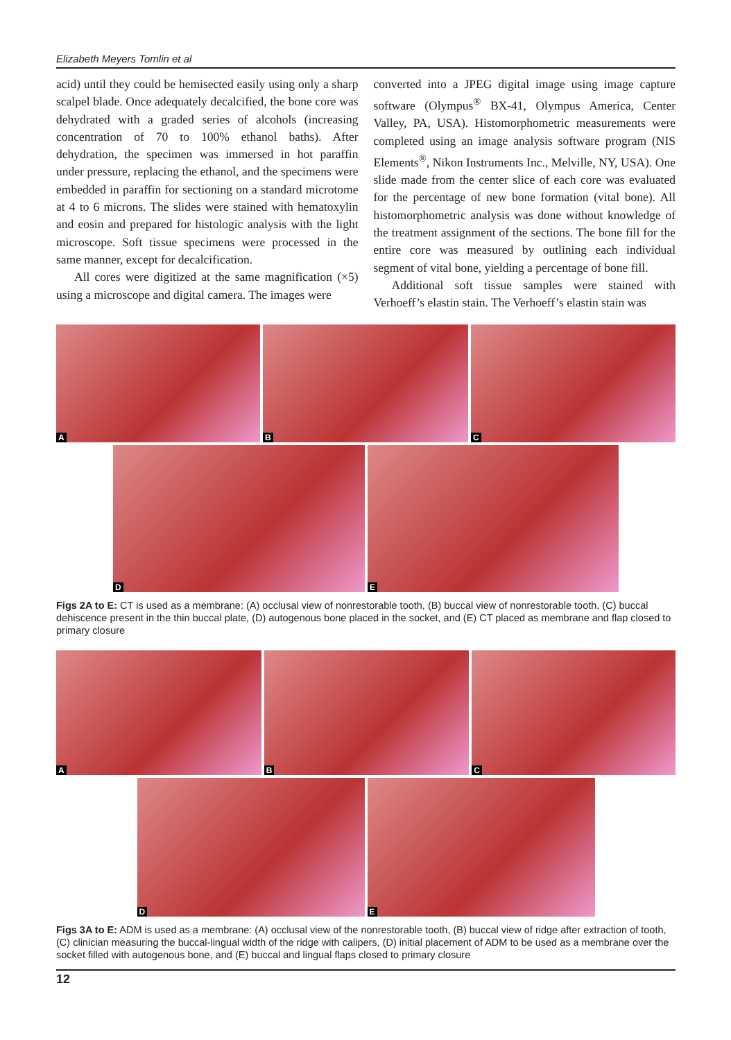Elizabeth Meyers Tomlin et al
acid) until they could be hemisected easily using only a sharp scalpel blade. Once adequately decalcified, the bone core was dehydrated with a graded series of alcohols (increasing concentration of 70 to 100% ethanol baths). After dehydration, the specimen was immersed in hot paraffin under pressure, replacing the ethanol, and the specimens were embedded in paraffin for sectioning on a standard microtome at 4 to 6 microns. The slides were stained with hematoxylin and eosin and prepared for histologic analysis with the light microscope. Soft tissue specimens were processed in the same manner, except for decalcification.
All cores were digitized at the same magnification (×5) using a microscope and digital camera. The images were
converted into a JPEG digital image using image capture software (Olympus<sup>®</sup> BX-41, Olympus America, Center Valley, PA, USA). Histomorphometric measurements were completed using an image analysis software program (NIS Elements<sup>®</sup>, Nikon Instruments Inc., Melville, NY, USA). One slide made from the center slice of each core was evaluated for the percentage of new bone formation (vital bone). All histomorphometric analysis was done without knowledge of the treatment assignment of the sections. The bone fill for the entire core was measured by outlining each individual segment of vital bone, yielding a percentage of bone fill.
Additional soft tissue samples were stained with Verhoeff’s elastin stain. The Verhoeff’s elastin stain was
A
B
C
D
E
Figs 2A to E: CT is used as a membrane: (A) occlusal view of nonrestorable tooth, (B) buccal view of nonrestorable tooth, (C) buccal dehiscence present in the thin buccal plate, (D) autogenous bone placed in the socket, and (E) CT placed as membrane and flap closed to primary closure
A
B
C
D
E
Figs 3A to E: ADM is used as a membrane: (A) occlusal view of the nonrestorable tooth, (B) buccal view of ridge after extraction of tooth, (C) clinician measuring the buccal-lingual width of the ridge with calipers, (D) initial placement of ADM to be used as a membrane over the socket filled with autogenous bone, and (E) buccal and lingual flaps closed to primary closure
12